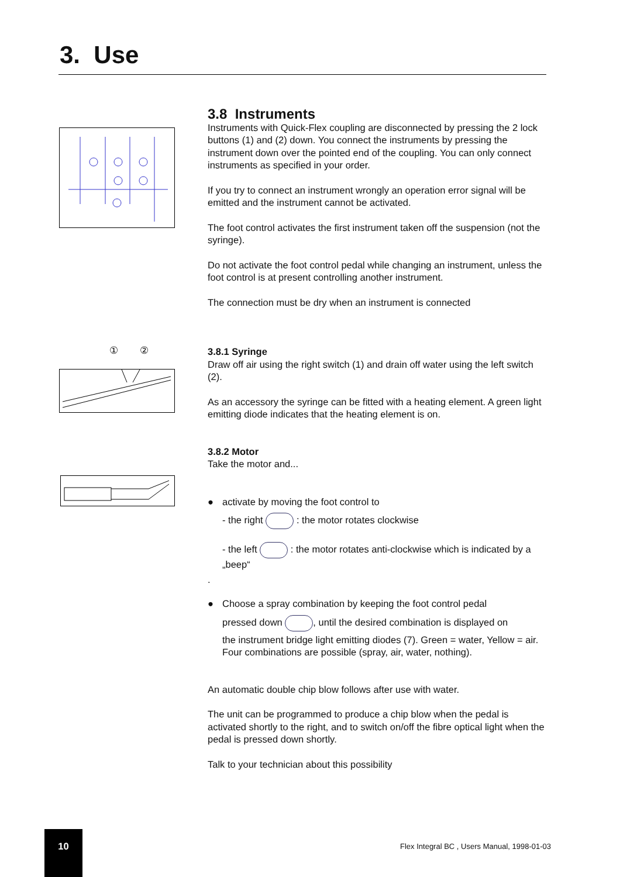3. Use
① ②
3.8 Instruments
Instruments with Quick-Flex coupling are disconnected by pressing the 2 lock buttons (1) and (2) down. You connect the instruments by pressing the instrument down over the pointed end of the coupling. You can only connect instruments as specified in your order.
If you try to connect an instrument wrongly an operation error signal will be emitted and the instrument cannot be activated.
The foot control activates the first instrument taken off the suspension (not the syringe).
Do not activate the foot control pedal while changing an instrument, unless the foot control is at present controlling another instrument.
The connection must be dry when an instrument is connected
3.8.1 Syringe
Draw off air using the right switch (1) and drain off water using the left switch (2).
As an accessory the syringe can be fitted with a heating element. A green light emitting diode indicates that the heating element is on.
3.8.2 Motor
Take the motor and...
● activate by moving the foot control to
- the right : the motor rotates clockwise
- the left : the motor rotates anti-clockwise which is indicated by a „beep“
.
● Choose a spray combination by keeping the foot control pedal
pressed down , until the desired combination is displayed on
the instrument bridge light emitting diodes (7). Green = water, Yellow = air. Four combinations are possible (spray, air, water, nothing).
An automatic double chip blow follows after use with water.
The unit can be programmed to produce a chip blow when the pedal is activated shortly to the right, and to switch on/off the fibre optical light when the pedal is pressed down shortly.
Talk to your technician about this possibility
10
Flex Integral BC , Users Manual, 1998-01-03